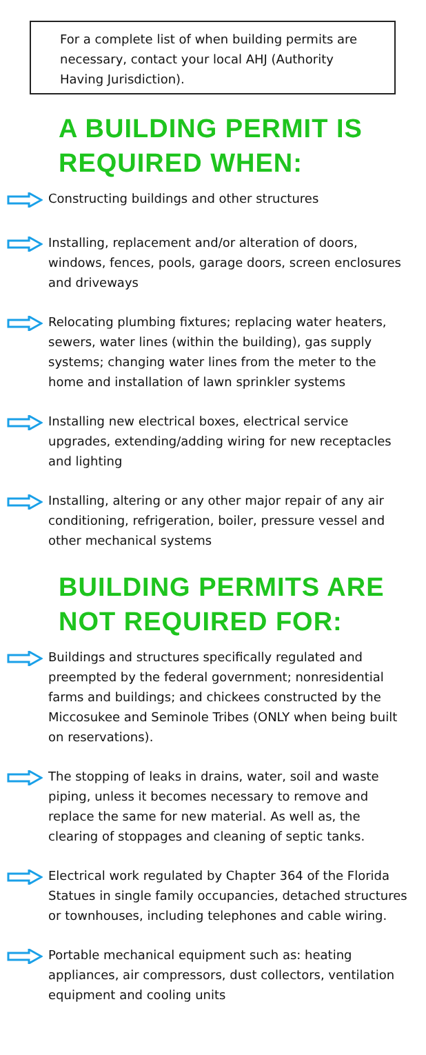For a complete list of when building permits are necessary, contact your local AHJ (Authority Having Jurisdiction).
A BUILDING PERMIT IS
REQUIRED WHEN:
Constructing buildings and other structures
Installing, replacement and/or alteration of doors, windows, fences, pools, garage doors, screen enclosures and driveways
Relocating plumbing fixtures; replacing water heaters, sewers, water lines (within the building), gas supply systems; changing water lines from the meter to the home and installation of lawn sprinkler systems
Installing new electrical boxes, electrical service upgrades, extending/adding wiring for new receptacles and lighting
Installing, altering or any other major repair of any air conditioning, refrigeration, boiler, pressure vessel and other mechanical systems
BUILDING PERMITS ARE
NOT REQUIRED FOR:
Buildings and structures specifically regulated and preempted by the federal government; nonresidential farms and buildings; and chickees constructed by the Miccosukee and Seminole Tribes (ONLY when being built on reservations).
The stopping of leaks in drains, water, soil and waste piping, unless it becomes necessary to remove and replace the same for new material. As well as, the clearing of stoppages and cleaning of septic tanks.
Electrical work regulated by Chapter 364 of the Florida Statues in single family occupancies, detached structures or townhouses, including telephones and cable wiring.
Portable mechanical equipment such as: heating appliances, air compressors, dust collectors, ventilation equipment and cooling units